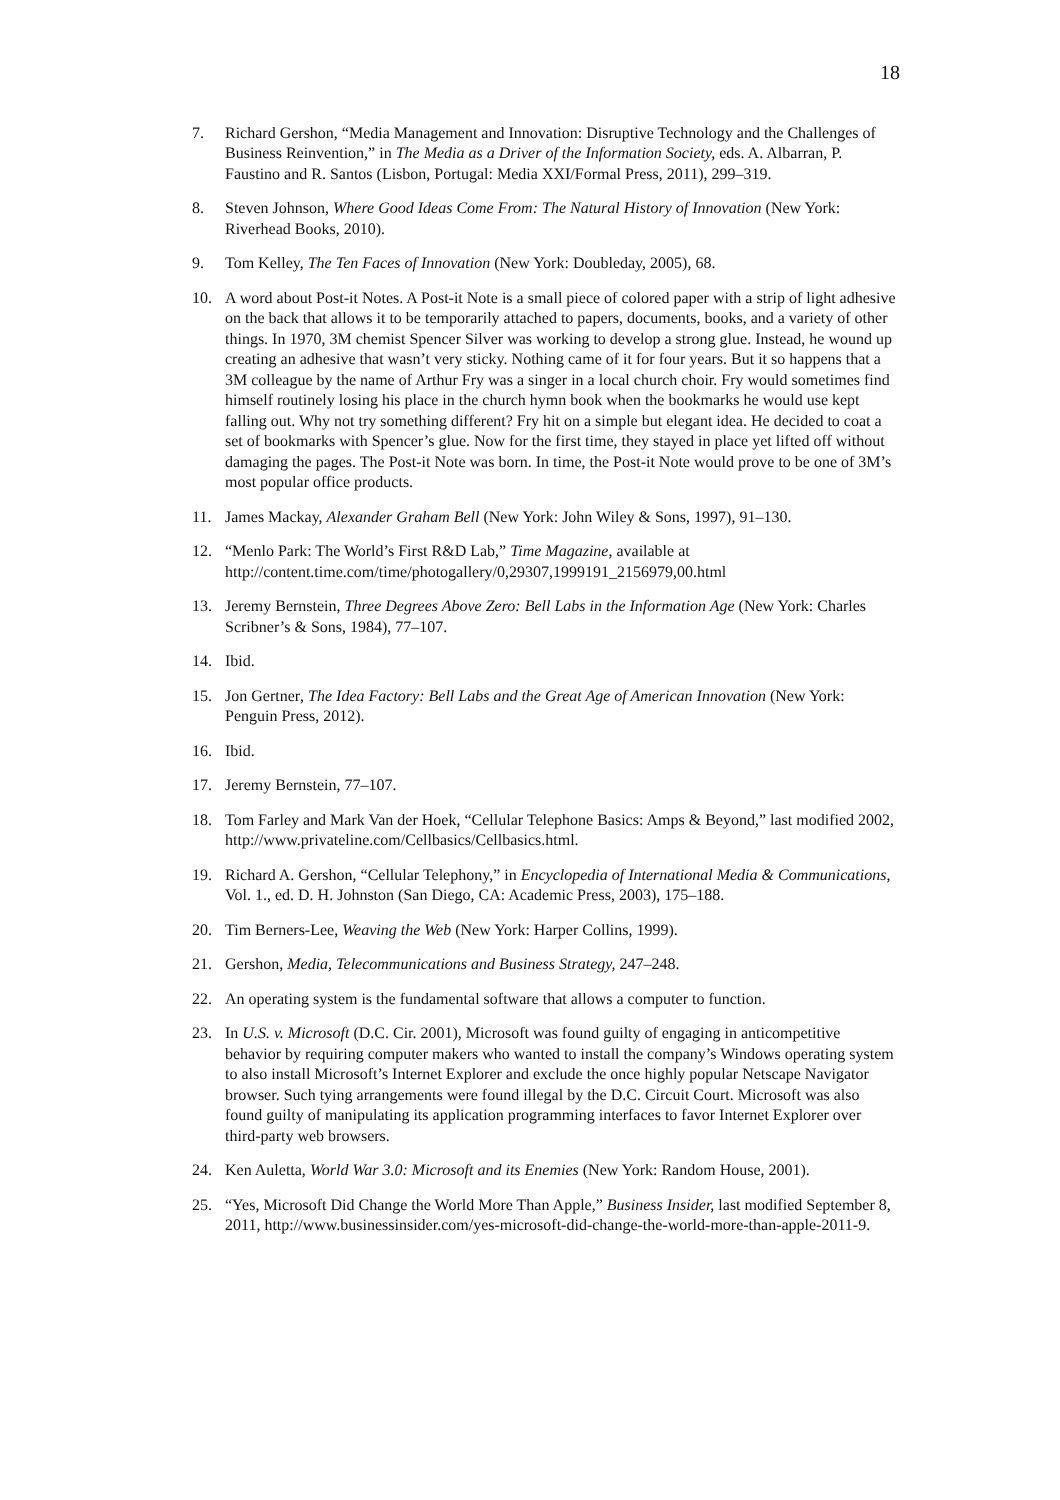18
7. Richard Gershon, “Media Management and Innovation: Disruptive Technology and the Challenges of Business Reinvention,” in The Media as a Driver of the Information Society, eds. A. Albarran, P. Faustino and R. Santos (Lisbon, Portugal: Media XXI/Formal Press, 2011), 299–319.
8. Steven Johnson, Where Good Ideas Come From: The Natural History of Innovation (New York: Riverhead Books, 2010).
9. Tom Kelley, The Ten Faces of Innovation (New York: Doubleday, 2005), 68.
10. A word about Post-it Notes. A Post-it Note is a small piece of colored paper with a strip of light adhesive on the back that allows it to be temporarily attached to papers, documents, books, and a variety of other things. In 1970, 3M chemist Spencer Silver was working to develop a strong glue. Instead, he wound up creating an adhesive that wasn’t very sticky. Nothing came of it for four years. But it so happens that a 3M colleague by the name of Arthur Fry was a singer in a local church choir. Fry would sometimes find himself routinely losing his place in the church hymn book when the bookmarks he would use kept falling out. Why not try something different? Fry hit on a simple but elegant idea. He decided to coat a set of bookmarks with Spencer’s glue. Now for the first time, they stayed in place yet lifted off without damaging the pages. The Post-it Note was born. In time, the Post-it Note would prove to be one of 3M’s most popular office products.
11. James Mackay, Alexander Graham Bell (New York: John Wiley & Sons, 1997), 91–130.
12. “Menlo Park: The World’s First R&D Lab,” Time Magazine, available at http://content.time.com/time/photogallery/0,29307,1999191_2156979,00.html
13. Jeremy Bernstein, Three Degrees Above Zero: Bell Labs in the Information Age (New York: Charles Scribner’s & Sons, 1984), 77–107.
14. Ibid.
15. Jon Gertner, The Idea Factory: Bell Labs and the Great Age of American Innovation (New York: Penguin Press, 2012).
16. Ibid.
17. Jeremy Bernstein, 77–107.
18. Tom Farley and Mark Van der Hoek, “Cellular Telephone Basics: Amps & Beyond,” last modified 2002, http://www.privateline.com/Cellbasics/Cellbasics.html.
19. Richard A. Gershon, “Cellular Telephony,” in Encyclopedia of International Media & Communications, Vol. 1., ed. D. H. Johnston (San Diego, CA: Academic Press, 2003), 175–188.
20. Tim Berners-Lee, Weaving the Web (New York: Harper Collins, 1999).
21. Gershon, Media, Telecommunications and Business Strategy, 247–248.
22. An operating system is the fundamental software that allows a computer to function.
23. In U.S. v. Microsoft (D.C. Cir. 2001), Microsoft was found guilty of engaging in anticompetitive behavior by requiring computer makers who wanted to install the company’s Windows operating system to also install Microsoft’s Internet Explorer and exclude the once highly popular Netscape Navigator browser. Such tying arrangements were found illegal by the D.C. Circuit Court. Microsoft was also found guilty of manipulating its application programming interfaces to favor Internet Explorer over third-party web browsers.
24. Ken Auletta, World War 3.0: Microsoft and its Enemies (New York: Random House, 2001).
25. “Yes, Microsoft Did Change the World More Than Apple,” Business Insider, last modified September 8, 2011, http://www.businessinsider.com/yes-microsoft-did-change-the-world-more-than-apple-2011-9.